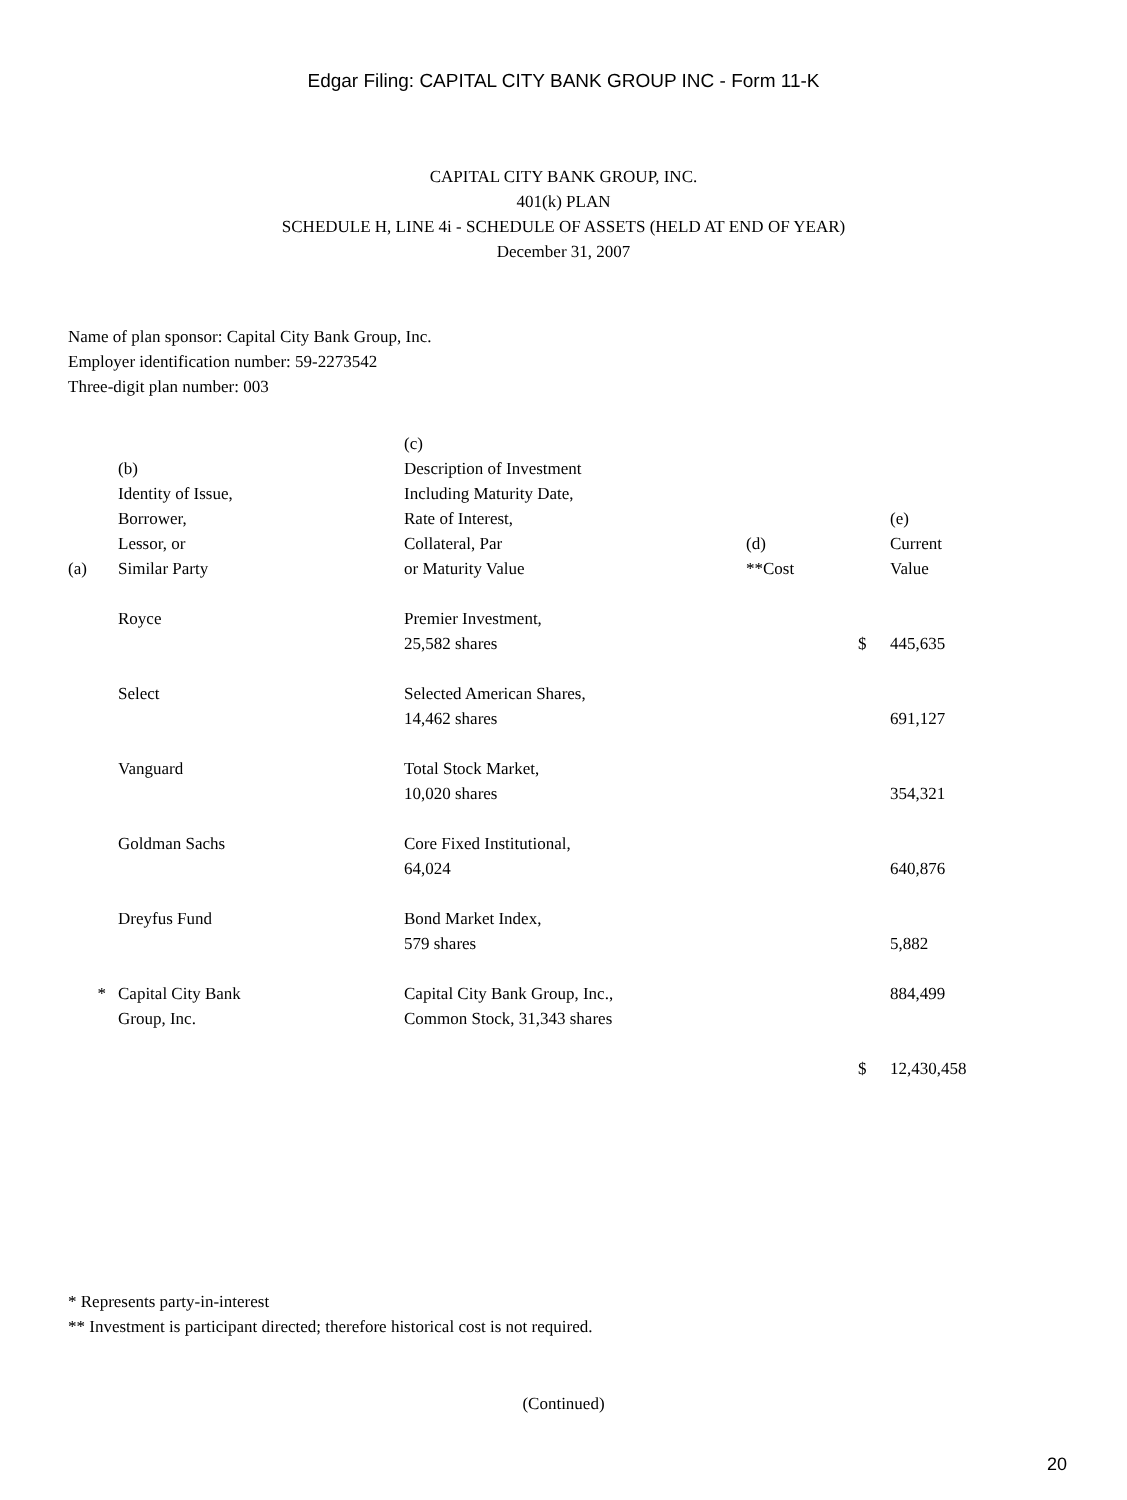Edgar Filing: CAPITAL CITY BANK GROUP INC - Form 11-K
CAPITAL CITY BANK GROUP, INC.
401(k) PLAN
SCHEDULE H, LINE 4i - SCHEDULE OF ASSETS (HELD AT END OF YEAR)
December 31, 2007
Name of plan sponsor: Capital City Bank Group, Inc.
Employer identification number: 59-2273542
Three-digit plan number: 003
| (a) | (b) Identity of Issue, Borrower, Lessor, or Similar Party | (c) Description of Investment Including Maturity Date, Rate of Interest, Collateral, Par or Maturity Value | (d) **Cost | | (e) Current Value |
| | Royce | Premier Investment, 25,582 shares | | $ | 445,635 |
| | Select | Selected American Shares, 14,462 shares | | | 691,127 |
| | Vanguard | Total Stock Market, 10,020 shares | | | 354,321 |
| | Goldman Sachs | Core Fixed Institutional, 64,024 | | | 640,876 |
| | Dreyfus Fund | Bond Market Index, 579 shares | | | 5,882 |
| * | Capital City Bank Group, Inc. | Capital City Bank Group, Inc., Common Stock, 31,343 shares | | | 884,499 |
| | | | | $ | 12,430,458 |
* Represents party-in-interest
** Investment is participant directed; therefore historical cost is not required.
(Continued)
20